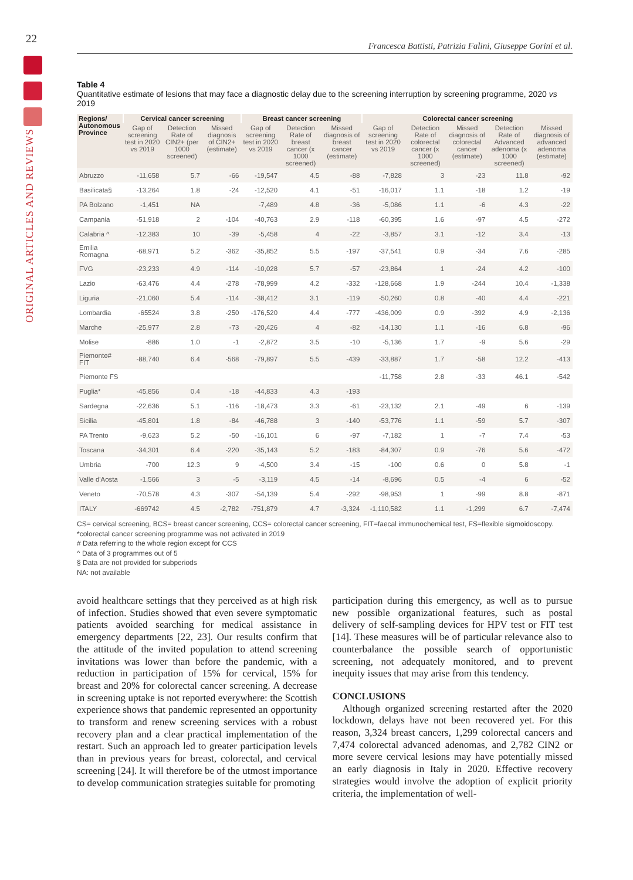22
ORIGINAL ARTICLES AND REVIEWS
Francesca Battisti, Patrizia Falini, Giuseppe Gorini et al.
Table 4
Quantitative estimate of lesions that may face a diagnostic delay due to the screening interruption by screening programme, 2020 vs 2019
| Regions/ Autonomous Province | Cervical cancer screening | | | Breast cancer screening | | | Colorectal cancer screening | | | | |
| --- | --- | --- | --- | --- | --- | --- | --- | --- | --- | --- | --- |
| | Gap of screening test in 2020 vs 2019 | Detection Rate of CIN2+ (per 1000 screened) | Missed diagnosis of CIN2+ (estimate) | Gap of screening test in 2020 vs 2019 | Detection Rate of breast cancer (x 1000 screened) | Missed diagnosis of breast cancer (estimate) | Gap of screening test in 2020 vs 2019 | Detection Rate of colorectal cancer (x 1000 screened) | Missed diagnosis of colorectal cancer (estimate) | Detection Rate of Advanced adenoma (x 1000 screened) | Missed diagnosis of advanced adenoma (estimate) |
| Abruzzo | -11,658 | 5.7 | -66 | -19,547 | 4.5 | -88 | -7,828 | 3 | -23 | 11.8 | -92 |
| Basilicata§ | -13,264 | 1.8 | -24 | -12,520 | 4.1 | -51 | -16,017 | 1.1 | -18 | 1.2 | -19 |
| PA Bolzano | -1,451 | NA | | -7,489 | 4.8 | -36 | -5,086 | 1.1 | -6 | 4.3 | -22 |
| Campania | -51,918 | 2 | -104 | -40,763 | 2.9 | -118 | -60,395 | 1.6 | -97 | 4.5 | -272 |
| Calabria ^ | -12,383 | 10 | -39 | -5,458 | 4 | -22 | -3,857 | 3.1 | -12 | 3.4 | -13 |
| Emilia Romagna | -68,971 | 5.2 | -362 | -35,852 | 5.5 | -197 | -37,541 | 0.9 | -34 | 7.6 | -285 |
| FVG | -23,233 | 4.9 | -114 | -10,028 | 5.7 | -57 | -23,864 | 1 | -24 | 4.2 | -100 |
| Lazio | -63,476 | 4.4 | -278 | -78,999 | 4.2 | -332 | -128,668 | 1.9 | -244 | 10.4 | -1,338 |
| Liguria | -21,060 | 5.4 | -114 | -38,412 | 3.1 | -119 | -50,260 | 0.8 | -40 | 4.4 | -221 |
| Lombardia | -65524 | 3.8 | -250 | -176,520 | 4.4 | -777 | -436,009 | 0.9 | -392 | 4.9 | -2,136 |
| Marche | -25,977 | 2.8 | -73 | -20,426 | 4 | -82 | -14,130 | 1.1 | -16 | 6.8 | -96 |
| Molise | -886 | 1.0 | -1 | -2,872 | 3.5 | -10 | -5,136 | 1.7 | -9 | 5.6 | -29 |
| Piemonte# FIT | -88,740 | 6.4 | -568 | -79,897 | 5.5 | -439 | -33,887 | 1.7 | -58 | 12.2 | -413 |
| Piemonte FS | | | | | | | -11,758 | 2.8 | -33 | 46.1 | -542 |
| Puglia* | -45,856 | 0.4 | -18 | -44,833 | 4.3 | -193 | | | | | |
| Sardegna | -22,636 | 5.1 | -116 | -18,473 | 3.3 | -61 | -23,132 | 2.1 | -49 | 6 | -139 |
| Sicilia | -45,801 | 1.8 | -84 | -46,788 | 3 | -140 | -53,776 | 1.1 | -59 | 5.7 | -307 |
| PA Trento | -9,623 | 5.2 | -50 | -16,101 | 6 | -97 | -7,182 | 1 | -7 | 7.4 | -53 |
| Toscana | -34,301 | 6.4 | -220 | -35,143 | 5.2 | -183 | -84,307 | 0.9 | -76 | 5.6 | -472 |
| Umbria | -700 | 12.3 | 9 | -4,500 | 3.4 | -15 | -100 | 0.6 | 0 | 5.8 | -1 |
| Valle d'Aosta | -1,566 | 3 | -5 | -3,119 | 4.5 | -14 | -8,696 | 0.5 | -4 | 6 | -52 |
| Veneto | -70,578 | 4.3 | -307 | -54,139 | 5.4 | -292 | -98,953 | 1 | -99 | 8.8 | -871 |
| ITALY | -669742 | 4.5 | -2,782 | -751,879 | 4.7 | -3,324 | -1,110,582 | 1.1 | -1,299 | 6.7 | -7,474 |
CS= cervical screening, BCS= breast cancer screening, CCS= colorectal cancer screening, FIT=faecal immunochemical test, FS=flexible sigmoidoscopy.
*colorectal cancer screening programme was not activated in 2019
# Data referring to the whole region except for CCS
^ Data of 3 programmes out of 5
§ Data are not provided for subperiods
NA: not available
avoid healthcare settings that they perceived as at high risk of infection. Studies showed that even severe symptomatic patients avoided searching for medical assistance in emergency departments [22, 23]. Our results confirm that the attitude of the invited population to attend screening invitations was lower than before the pandemic, with a reduction in participation of 15% for cervical, 15% for breast and 20% for colorectal cancer screening. A decrease in screening uptake is not reported everywhere: the Scottish experience shows that pandemic represented an opportunity to transform and renew screening services with a robust recovery plan and a clear practical implementation of the restart. Such an approach led to greater participation levels than in previous years for breast, colorectal, and cervical screening [24]. It will therefore be of the utmost importance to develop communication strategies suitable for promoting
participation during this emergency, as well as to pursue new possible organizational features, such as postal delivery of self-sampling devices for HPV test or FIT test [14]. These measures will be of particular relevance also to counterbalance the possible search of opportunistic screening, not adequately monitored, and to prevent inequity issues that may arise from this tendency.
CONCLUSIONS
Although organized screening restarted after the 2020 lockdown, delays have not been recovered yet. For this reason, 3,324 breast cancers, 1,299 colorectal cancers and 7,474 colorectal advanced adenomas, and 2,782 CIN2 or more severe cervical lesions may have potentially missed an early diagnosis in Italy in 2020. Effective recovery strategies would involve the adoption of explicit priority criteria, the implementation of well-